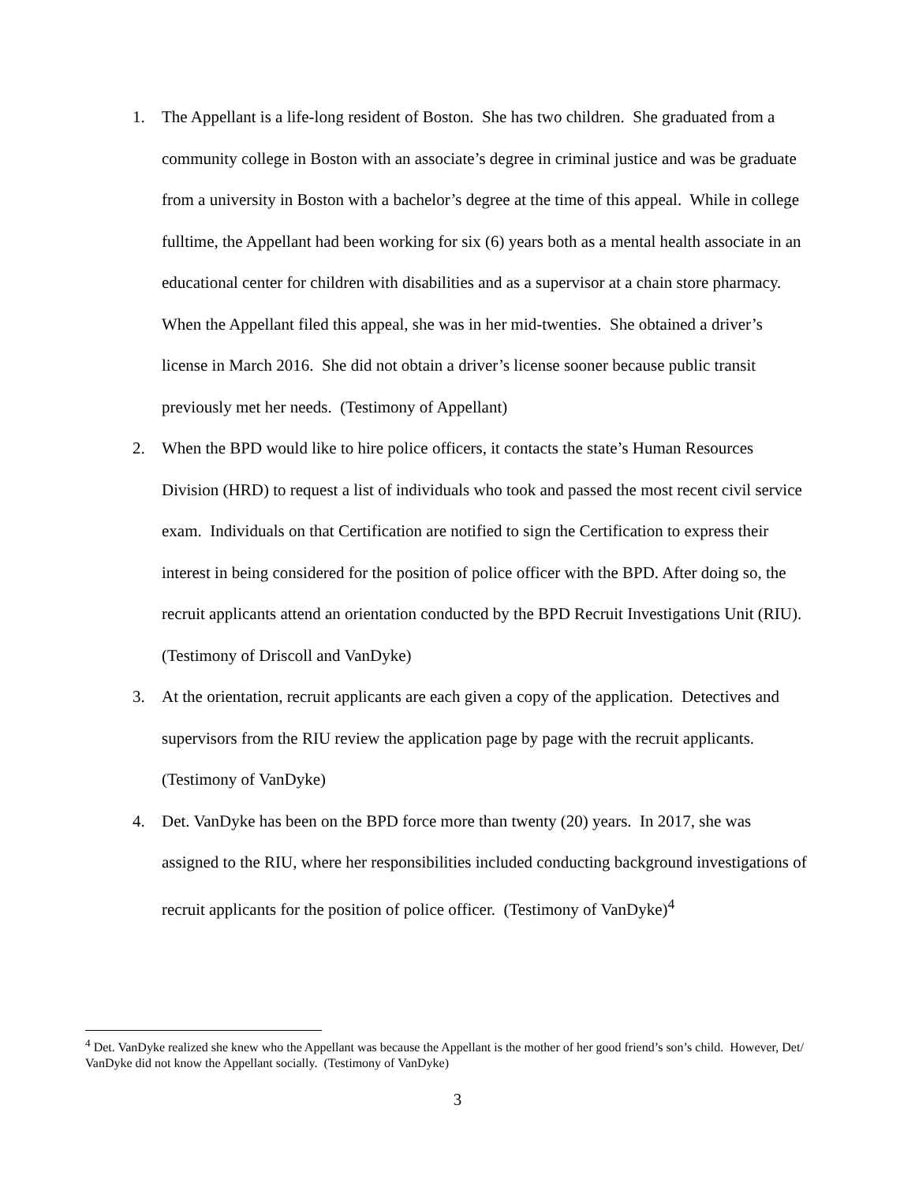1. The Appellant is a life-long resident of Boston. She has two children. She graduated from a community college in Boston with an associate’s degree in criminal justice and was be graduate from a university in Boston with a bachelor’s degree at the time of this appeal. While in college fulltime, the Appellant had been working for six (6) years both as a mental health associate in an educational center for children with disabilities and as a supervisor at a chain store pharmacy. When the Appellant filed this appeal, she was in her mid-twenties. She obtained a driver’s license in March 2016. She did not obtain a driver’s license sooner because public transit previously met her needs. (Testimony of Appellant)
2. When the BPD would like to hire police officers, it contacts the state’s Human Resources Division (HRD) to request a list of individuals who took and passed the most recent civil service exam. Individuals on that Certification are notified to sign the Certification to express their interest in being considered for the position of police officer with the BPD. After doing so, the recruit applicants attend an orientation conducted by the BPD Recruit Investigations Unit (RIU). (Testimony of Driscoll and VanDyke)
3. At the orientation, recruit applicants are each given a copy of the application. Detectives and supervisors from the RIU review the application page by page with the recruit applicants. (Testimony of VanDyke)
4. Det. VanDyke has been on the BPD force more than twenty (20) years. In 2017, she was assigned to the RIU, where her responsibilities included conducting background investigations of recruit applicants for the position of police officer. (Testimony of VanDyke)<sup>4</sup>
<sup>4</sup> Det. VanDyke realized she knew who the Appellant was because the Appellant is the mother of her good friend’s son’s child. However, Det/ VanDyke did not know the Appellant socially. (Testimony of VanDyke)
3